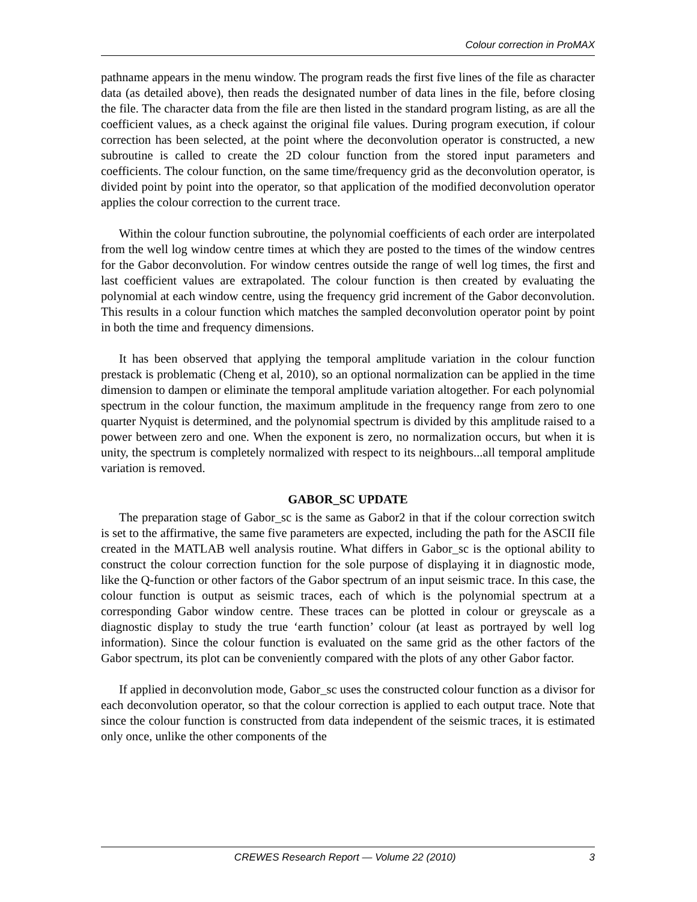Colour correction in ProMAX
pathname appears in the menu window. The program reads the first five lines of the file as character data (as detailed above), then reads the designated number of data lines in the file, before closing the file. The character data from the file are then listed in the standard program listing, as are all the coefficient values, as a check against the original file values. During program execution, if colour correction has been selected, at the point where the deconvolution operator is constructed, a new subroutine is called to create the 2D colour function from the stored input parameters and coefficients. The colour function, on the same time/frequency grid as the deconvolution operator, is divided point by point into the operator, so that application of the modified deconvolution operator applies the colour correction to the current trace.
Within the colour function subroutine, the polynomial coefficients of each order are interpolated from the well log window centre times at which they are posted to the times of the window centres for the Gabor deconvolution. For window centres outside the range of well log times, the first and last coefficient values are extrapolated. The colour function is then created by evaluating the polynomial at each window centre, using the frequency grid increment of the Gabor deconvolution. This results in a colour function which matches the sampled deconvolution operator point by point in both the time and frequency dimensions.
It has been observed that applying the temporal amplitude variation in the colour function prestack is problematic (Cheng et al, 2010), so an optional normalization can be applied in the time dimension to dampen or eliminate the temporal amplitude variation altogether. For each polynomial spectrum in the colour function, the maximum amplitude in the frequency range from zero to one quarter Nyquist is determined, and the polynomial spectrum is divided by this amplitude raised to a power between zero and one. When the exponent is zero, no normalization occurs, but when it is unity, the spectrum is completely normalized with respect to its neighbours...all temporal amplitude variation is removed.
GABOR_SC UPDATE
The preparation stage of Gabor_sc is the same as Gabor2 in that if the colour correction switch is set to the affirmative, the same five parameters are expected, including the path for the ASCII file created in the MATLAB well analysis routine. What differs in Gabor_sc is the optional ability to construct the colour correction function for the sole purpose of displaying it in diagnostic mode, like the Q-function or other factors of the Gabor spectrum of an input seismic trace. In this case, the colour function is output as seismic traces, each of which is the polynomial spectrum at a corresponding Gabor window centre. These traces can be plotted in colour or greyscale as a diagnostic display to study the true ‘earth function’ colour (at least as portrayed by well log information). Since the colour function is evaluated on the same grid as the other factors of the Gabor spectrum, its plot can be conveniently compared with the plots of any other Gabor factor.
If applied in deconvolution mode, Gabor_sc uses the constructed colour function as a divisor for each deconvolution operator, so that the colour correction is applied to each output trace. Note that since the colour function is constructed from data independent of the seismic traces, it is estimated only once, unlike the other components of the
CREWES Research Report — Volume 22 (2010) 3